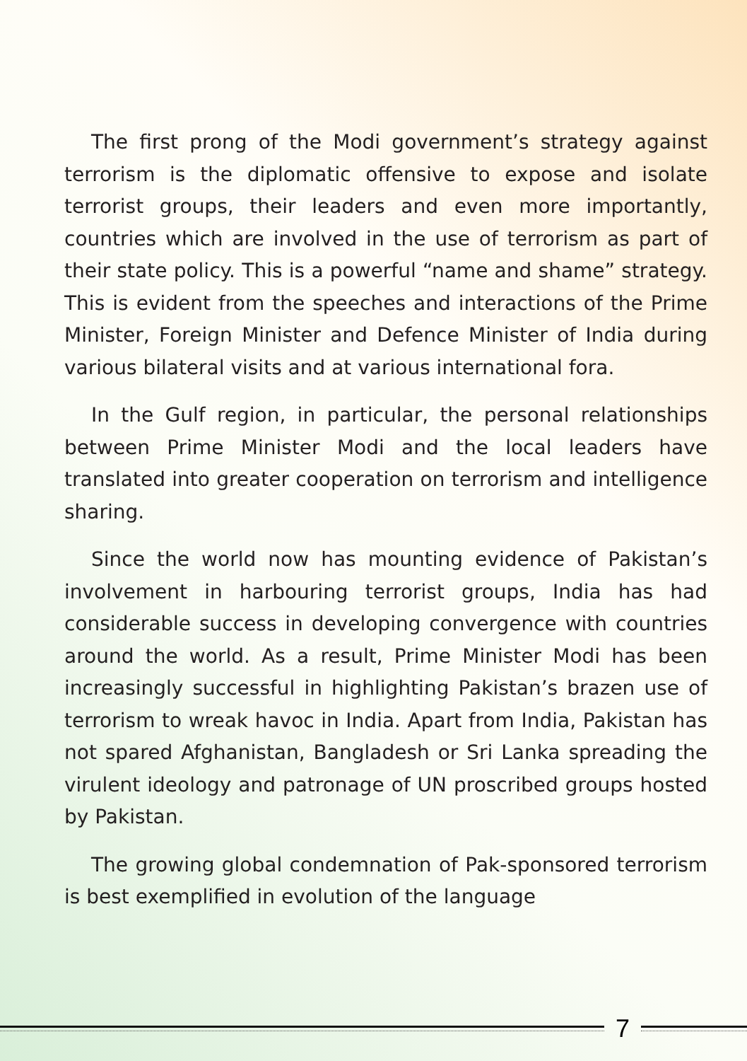The first prong of the Modi government’s strategy against terrorism is the diplomatic offensive to expose and isolate terrorist groups, their leaders and even more importantly, countries which are involved in the use of terrorism as part of their state policy. This is a powerful “name and shame” strategy. This is evident from the speeches and interactions of the Prime Minister, Foreign Minister and Defence Minister of India during various bilateral visits and at various international fora.
In the Gulf region, in particular, the personal relationships between Prime Minister Modi and the local leaders have translated into greater cooperation on terrorism and intelligence sharing.
Since the world now has mounting evidence of Pakistan’s involvement in harbouring terrorist groups, India has had considerable success in developing convergence with countries around the world. As a result, Prime Minister Modi has been increasingly successful in highlighting Pakistan’s brazen use of terrorism to wreak havoc in India. Apart from India, Pakistan has not spared Afghanistan, Bangladesh or Sri Lanka spreading the virulent ideology and patronage of UN proscribed groups hosted by Pakistan.
The growing global condemnation of Pak-sponsored terrorism is best exemplified in evolution of the language
7